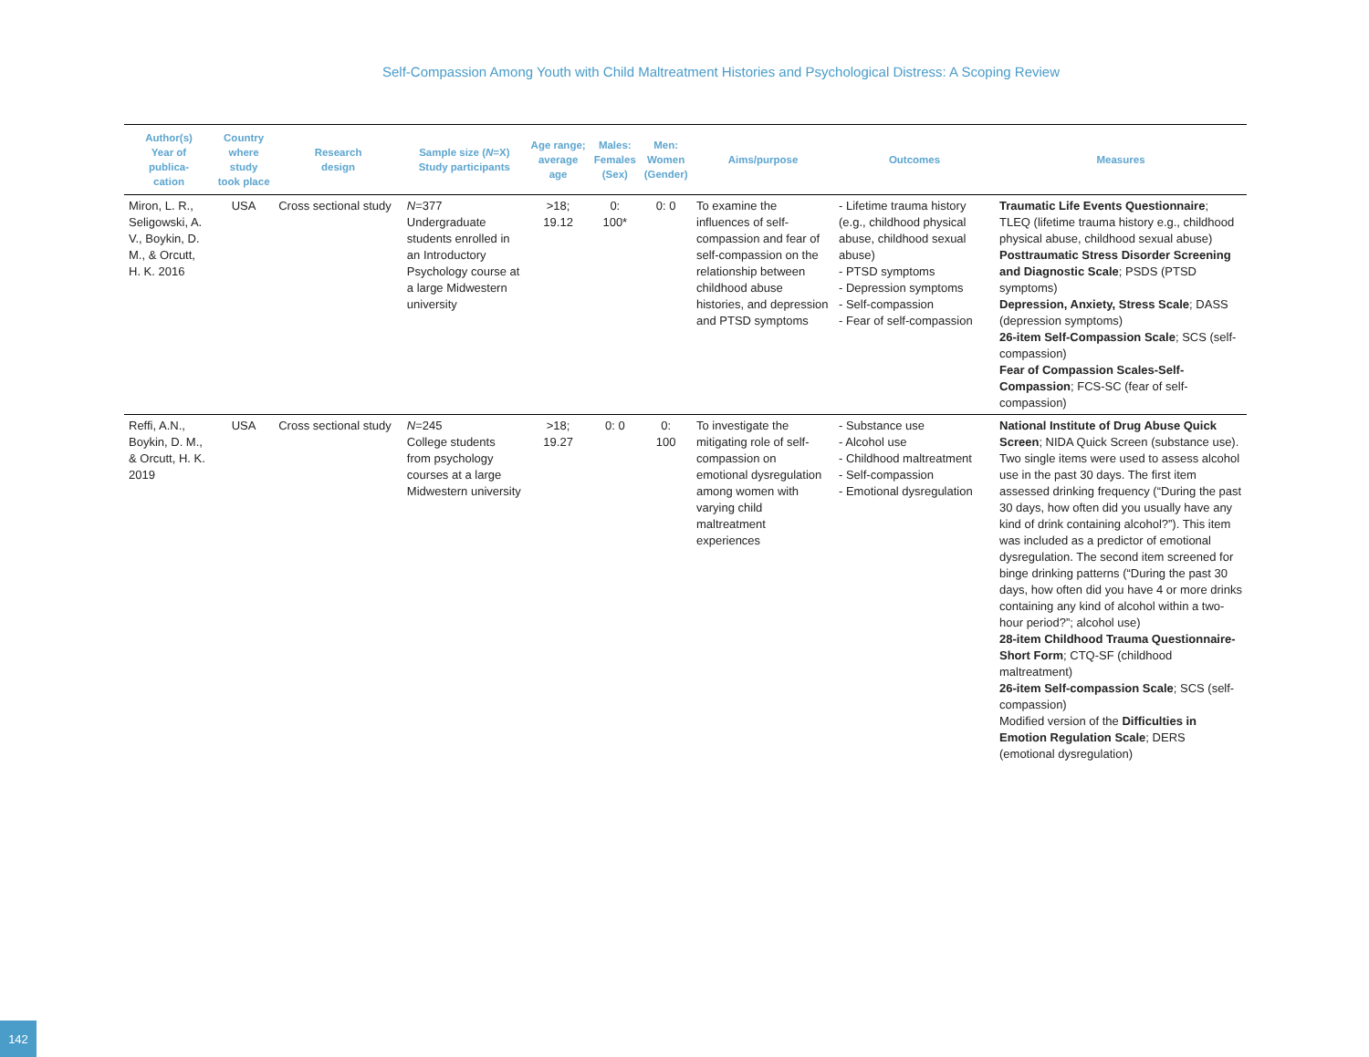Self-Compassion Among Youth with Child Maltreatment Histories and Psychological Distress: A Scoping Review
| Author(s) Year of publica- cation | Country where study took place | Research design | Sample size ( N =X) Study participants | Age range; average age | Males: Females (Sex) | Men: Women (Gender) | Aims/purpose | Outcomes | Measures |
| --- | --- | --- | --- | --- | --- | --- | --- | --- | --- |
| Miron, L. R., Seligowski, A. V., Boykin, D. M., & Orcutt, H. K. 2016 | USA | Cross sectional study | N =377 Undergraduate students enrolled in an Introductory Psychology course at a large Midwestern university | >18; 19.12 | 0: 100* | 0: 0 | To examine the influences of self-compassion and fear of self-compassion on the relationship between childhood abuse histories, and depression and PTSD symptoms | - Lifetime trauma history (e.g., childhood physical abuse, childhood sexual abuse) - PTSD symptoms - Depression symptoms - Self-compassion - Fear of self-compassion | Traumatic Life Events Questionnaire ; TLEQ (lifetime trauma history e.g., childhood physical abuse, childhood sexual abuse) Posttraumatic Stress Disorder Screening and Diagnostic Scale ; PSDS (PTSD symptoms) Depression, Anxiety, Stress Scale ; DASS (depression symptoms) 26-item Self-Compassion Scale ; SCS (self-compassion) Fear of Compassion Scales-Self-Compassion ; FCS-SC (fear of self-compassion) |
| Reffi, A.N., Boykin, D. M., & Orcutt, H. K. 2019 | USA | Cross sectional study | N =245 College students from psychology courses at a large Midwestern university | >18; 19.27 | 0: 0 | 0: 100 | To investigate the mitigating role of self-compassion on emotional dysregulation among women with varying child maltreatment experiences | - Substance use - Alcohol use - Childhood maltreatment - Self-compassion - Emotional dysregulation | National Institute of Drug Abuse Quick Screen ; NIDA Quick Screen (substance use). Two single items were used to assess alcohol use in the past 30 days. The first item assessed drinking frequency (“During the past 30 days, how often did you usually have any kind of drink containing alcohol?”). This item was included as a predictor of emotional dysregulation. The second item screened for binge drinking patterns (“During the past 30 days, how often did you have 4 or more drinks containing any kind of alcohol within a two-hour period?”; alcohol use) 28-item Childhood Trauma Questionnaire-Short Form ; CTQ-SF (childhood maltreatment) 26-item Self-compassion Scale ; SCS (self-compassion) Modified version of the Difficulties in Emotion Regulation Scale ; DERS (emotional dysregulation) |
142